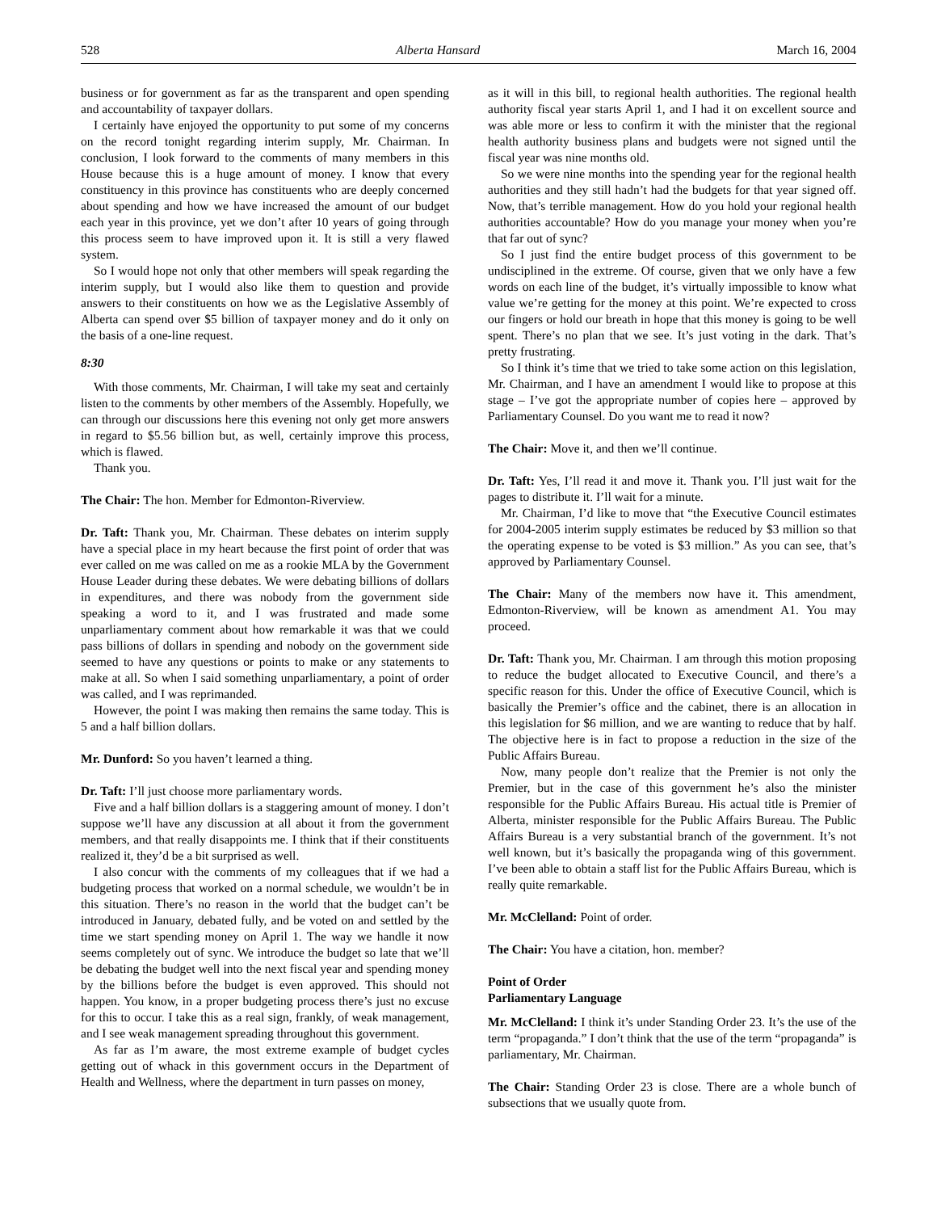528 Alberta Hansard March 16, 2004
business or for government as far as the transparent and open spending and accountability of taxpayer dollars.
I certainly have enjoyed the opportunity to put some of my concerns on the record tonight regarding interim supply, Mr. Chairman. In conclusion, I look forward to the comments of many members in this House because this is a huge amount of money. I know that every constituency in this province has constituents who are deeply concerned about spending and how we have increased the amount of our budget each year in this province, yet we don’t after 10 years of going through this process seem to have improved upon it. It is still a very flawed system.
So I would hope not only that other members will speak regarding the interim supply, but I would also like them to question and provide answers to their constituents on how we as the Legislative Assembly of Alberta can spend over $5 billion of taxpayer money and do it only on the basis of a one-line request.
8:30
With those comments, Mr. Chairman, I will take my seat and certainly listen to the comments by other members of the Assembly. Hopefully, we can through our discussions here this evening not only get more answers in regard to $5.56 billion but, as well, certainly improve this process, which is flawed.
Thank you.
The Chair: The hon. Member for Edmonton-Riverview.
Dr. Taft: Thank you, Mr. Chairman. These debates on interim supply have a special place in my heart because the first point of order that was ever called on me was called on me as a rookie MLA by the Government House Leader during these debates. We were debating billions of dollars in expenditures, and there was nobody from the government side speaking a word to it, and I was frustrated and made some unparliamentary comment about how remarkable it was that we could pass billions of dollars in spending and nobody on the government side seemed to have any questions or points to make or any statements to make at all. So when I said something unparliamentary, a point of order was called, and I was reprimanded.
However, the point I was making then remains the same today. This is 5 and a half billion dollars.
Mr. Dunford: So you haven’t learned a thing.
Dr. Taft: I’ll just choose more parliamentary words.
Five and a half billion dollars is a staggering amount of money. I don’t suppose we’ll have any discussion at all about it from the government members, and that really disappoints me. I think that if their constituents realized it, they’d be a bit surprised as well.
I also concur with the comments of my colleagues that if we had a budgeting process that worked on a normal schedule, we wouldn’t be in this situation. There’s no reason in the world that the budget can’t be introduced in January, debated fully, and be voted on and settled by the time we start spending money on April 1. The way we handle it now seems completely out of sync. We introduce the budget so late that we’ll be debating the budget well into the next fiscal year and spending money by the billions before the budget is even approved. This should not happen. You know, in a proper budgeting process there’s just no excuse for this to occur. I take this as a real sign, frankly, of weak management, and I see weak management spreading throughout this government.
As far as I’m aware, the most extreme example of budget cycles getting out of whack in this government occurs in the Department of Health and Wellness, where the department in turn passes on money,
as it will in this bill, to regional health authorities. The regional health authority fiscal year starts April 1, and I had it on excellent source and was able more or less to confirm it with the minister that the regional health authority business plans and budgets were not signed until the fiscal year was nine months old.
So we were nine months into the spending year for the regional health authorities and they still hadn’t had the budgets for that year signed off. Now, that’s terrible management. How do you hold your regional health authorities accountable? How do you manage your money when you’re that far out of sync?
So I just find the entire budget process of this government to be undisciplined in the extreme. Of course, given that we only have a few words on each line of the budget, it’s virtually impossible to know what value we’re getting for the money at this point. We’re expected to cross our fingers or hold our breath in hope that this money is going to be well spent. There’s no plan that we see. It’s just voting in the dark. That’s pretty frustrating.
So I think it’s time that we tried to take some action on this legislation, Mr. Chairman, and I have an amendment I would like to propose at this stage – I’ve got the appropriate number of copies here – approved by Parliamentary Counsel. Do you want me to read it now?
The Chair: Move it, and then we’ll continue.
Dr. Taft: Yes, I’ll read it and move it. Thank you. I’ll just wait for the pages to distribute it. I’ll wait for a minute.
Mr. Chairman, I’d like to move that “the Executive Council estimates for 2004-2005 interim supply estimates be reduced by $3 million so that the operating expense to be voted is $3 million.” As you can see, that’s approved by Parliamentary Counsel.
The Chair: Many of the members now have it. This amendment, Edmonton-Riverview, will be known as amendment A1. You may proceed.
Dr. Taft: Thank you, Mr. Chairman. I am through this motion proposing to reduce the budget allocated to Executive Council, and there’s a specific reason for this. Under the office of Executive Council, which is basically the Premier’s office and the cabinet, there is an allocation in this legislation for $6 million, and we are wanting to reduce that by half. The objective here is in fact to propose a reduction in the size of the Public Affairs Bureau.
Now, many people don’t realize that the Premier is not only the Premier, but in the case of this government he’s also the minister responsible for the Public Affairs Bureau. His actual title is Premier of Alberta, minister responsible for the Public Affairs Bureau. The Public Affairs Bureau is a very substantial branch of the government. It’s not well known, but it’s basically the propaganda wing of this government. I’ve been able to obtain a staff list for the Public Affairs Bureau, which is really quite remarkable.
Mr. McClelland: Point of order.
The Chair: You have a citation, hon. member?
Point of Order
Parliamentary Language
Mr. McClelland: I think it’s under Standing Order 23. It’s the use of the term “propaganda.” I don’t think that the use of the term “propaganda” is parliamentary, Mr. Chairman.
The Chair: Standing Order 23 is close. There are a whole bunch of subsections that we usually quote from.